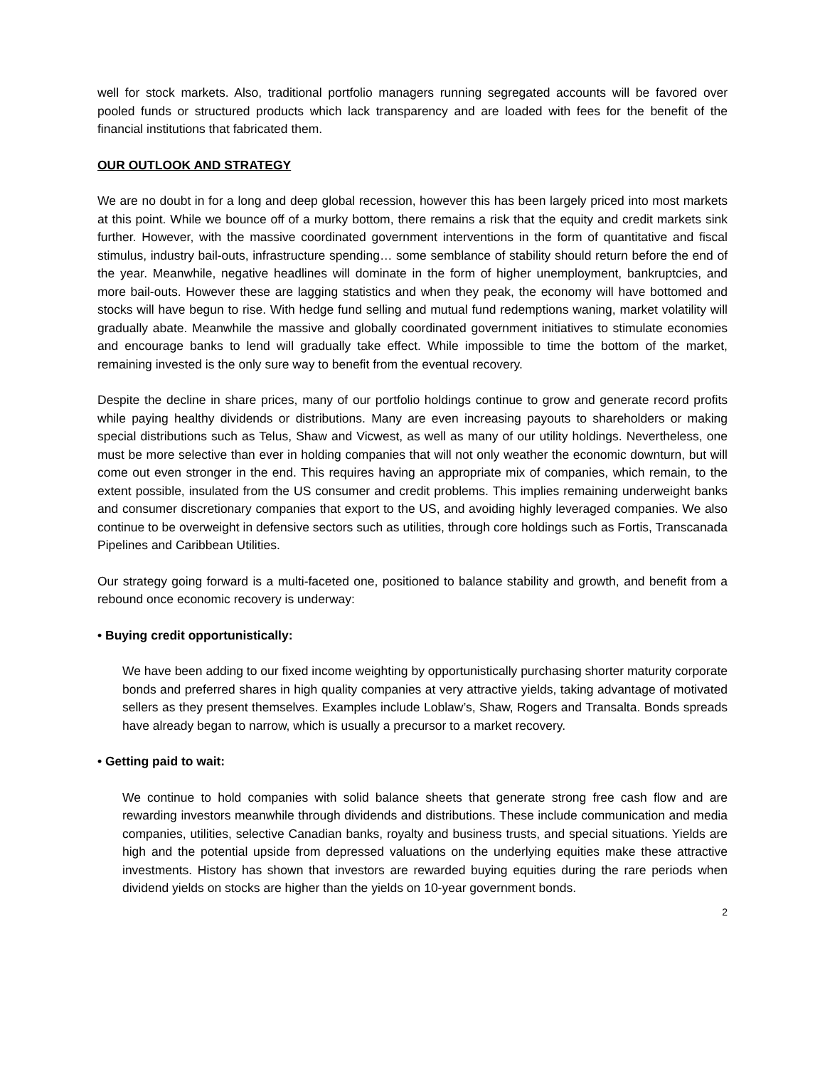well for stock markets. Also, traditional portfolio managers running segregated accounts will be favored over pooled funds or structured products which lack transparency and are loaded with fees for the benefit of the financial institutions that fabricated them.
OUR OUTLOOK AND STRATEGY
We are no doubt in for a long and deep global recession, however this has been largely priced into most markets at this point. While we bounce off of a murky bottom, there remains a risk that the equity and credit markets sink further. However, with the massive coordinated government interventions in the form of quantitative and fiscal stimulus, industry bail-outs, infrastructure spending… some semblance of stability should return before the end of the year. Meanwhile, negative headlines will dominate in the form of higher unemployment, bankruptcies, and more bail-outs. However these are lagging statistics and when they peak, the economy will have bottomed and stocks will have begun to rise. With hedge fund selling and mutual fund redemptions waning, market volatility will gradually abate. Meanwhile the massive and globally coordinated government initiatives to stimulate economies and encourage banks to lend will gradually take effect. While impossible to time the bottom of the market, remaining invested is the only sure way to benefit from the eventual recovery.
Despite the decline in share prices, many of our portfolio holdings continue to grow and generate record profits while paying healthy dividends or distributions. Many are even increasing payouts to shareholders or making special distributions such as Telus, Shaw and Vicwest, as well as many of our utility holdings. Nevertheless, one must be more selective than ever in holding companies that will not only weather the economic downturn, but will come out even stronger in the end. This requires having an appropriate mix of companies, which remain, to the extent possible, insulated from the US consumer and credit problems. This implies remaining underweight banks and consumer discretionary companies that export to the US, and avoiding highly leveraged companies. We also continue to be overweight in defensive sectors such as utilities, through core holdings such as Fortis, Transcanada Pipelines and Caribbean Utilities.
Our strategy going forward is a multi-faceted one, positioned to balance stability and growth, and benefit from a rebound once economic recovery is underway:
• Buying credit opportunistically:
We have been adding to our fixed income weighting by opportunistically purchasing shorter maturity corporate bonds and preferred shares in high quality companies at very attractive yields, taking advantage of motivated sellers as they present themselves. Examples include Loblaw’s, Shaw, Rogers and Transalta. Bonds spreads have already began to narrow, which is usually a precursor to a market recovery.
• Getting paid to wait:
We continue to hold companies with solid balance sheets that generate strong free cash flow and are rewarding investors meanwhile through dividends and distributions. These include communication and media companies, utilities, selective Canadian banks, royalty and business trusts, and special situations. Yields are high and the potential upside from depressed valuations on the underlying equities make these attractive investments. History has shown that investors are rewarded buying equities during the rare periods when dividend yields on stocks are higher than the yields on 10-year government bonds.
2